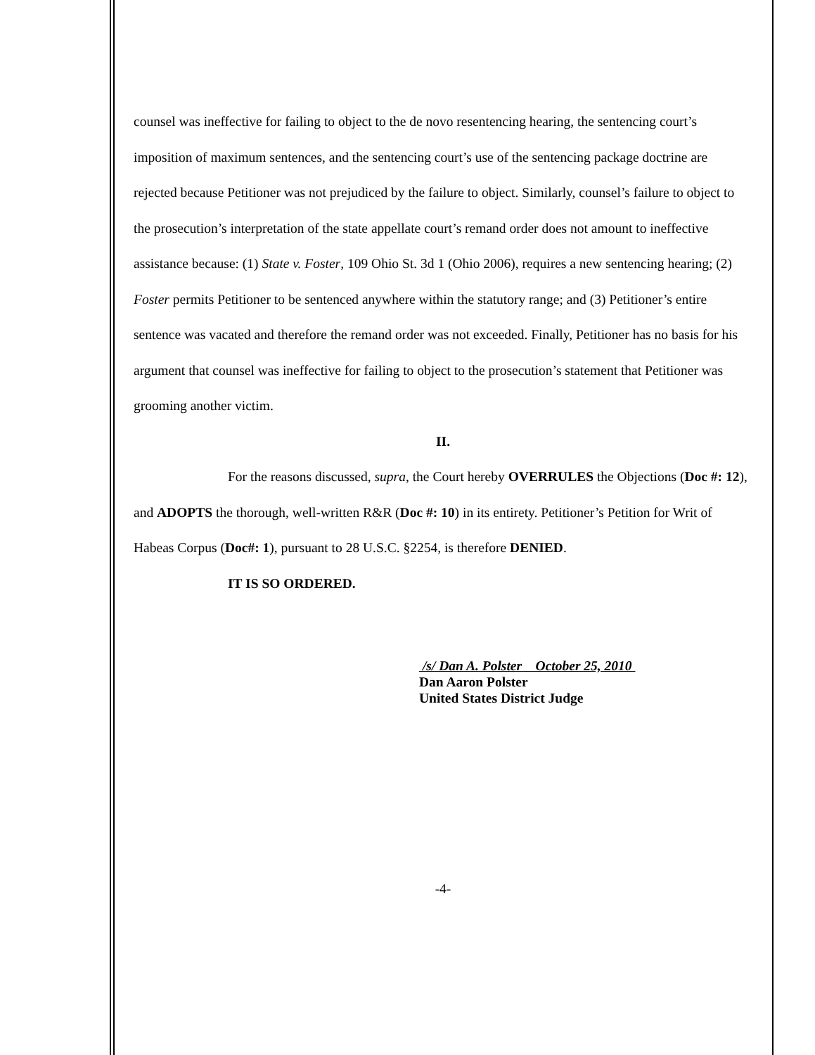counsel was ineffective for failing to object to the de novo resentencing hearing, the sentencing court’s imposition of maximum sentences, and the sentencing court’s use of the sentencing package doctrine are rejected because Petitioner was not prejudiced by the failure to object. Similarly, counsel’s failure to object to the prosecution’s interpretation of the state appellate court’s remand order does not amount to ineffective assistance because: (1) State v. Foster, 109 Ohio St. 3d 1 (Ohio 2006), requires a new sentencing hearing; (2) Foster permits Petitioner to be sentenced anywhere within the statutory range; and (3) Petitioner’s entire sentence was vacated and therefore the remand order was not exceeded. Finally, Petitioner has no basis for his argument that counsel was ineffective for failing to object to the prosecution’s statement that Petitioner was grooming another victim.
II.
For the reasons discussed, supra, the Court hereby OVERRULES the Objections (Doc #: 12), and ADOPTS the thorough, well-written R&R (Doc #: 10) in its entirety. Petitioner’s Petition for Writ of Habeas Corpus (Doc#: 1), pursuant to 28 U.S.C. §2254, is therefore DENIED.
IT IS SO ORDERED.
/s/ Dan A. Polster October 25, 2010
Dan Aaron Polster
United States District Judge
-4-